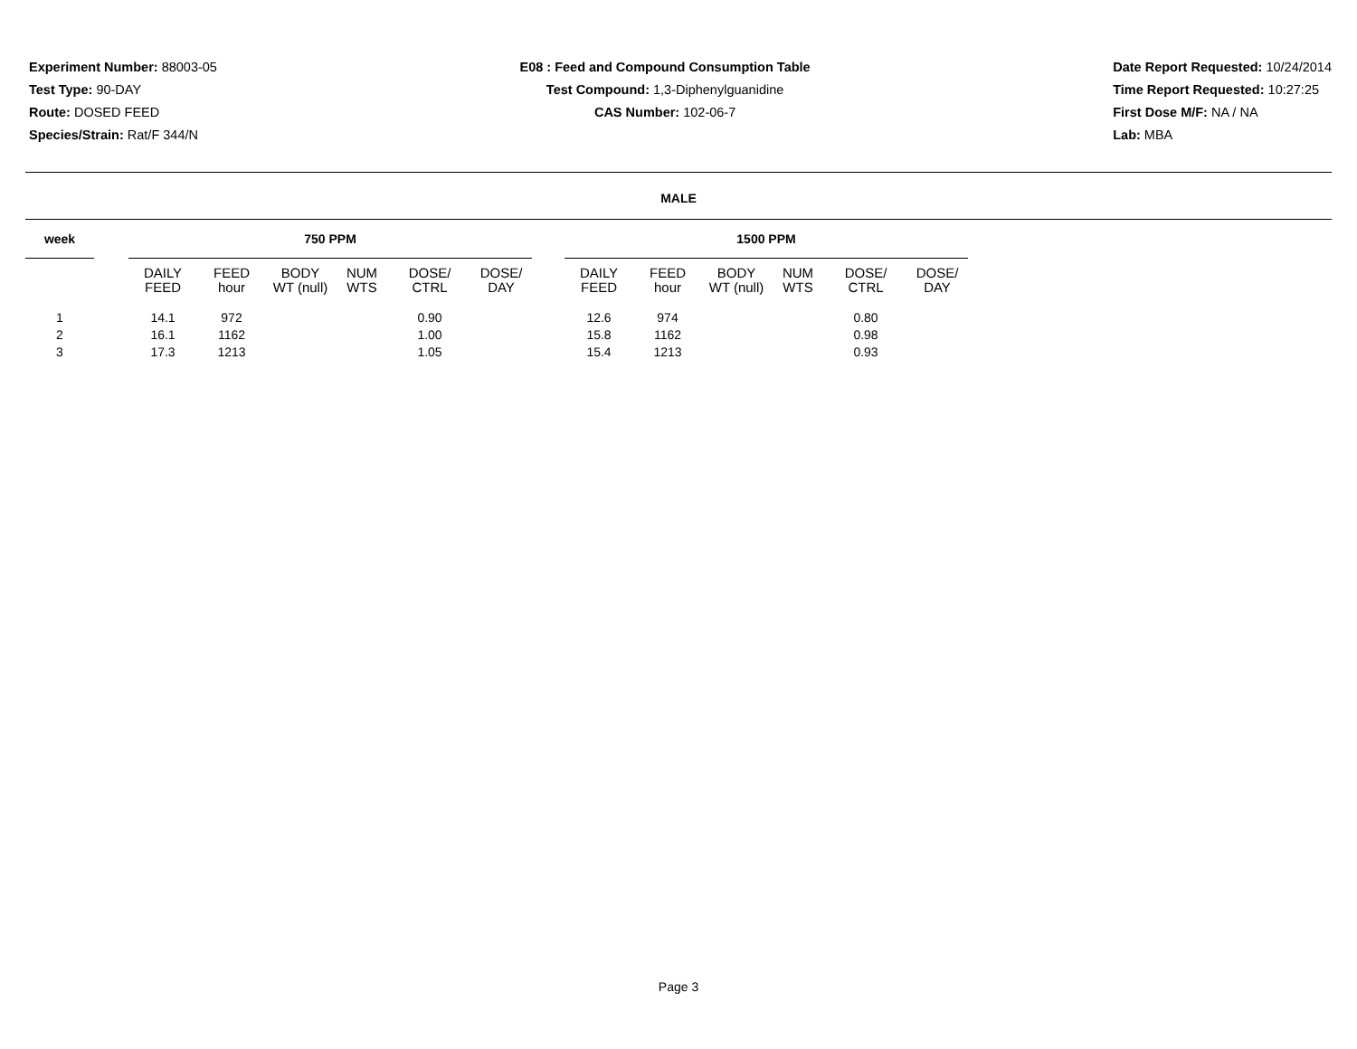Experiment Number: 88003-05
Test Type: 90-DAY
Route: DOSED FEED
Species/Strain: Rat/F 344/N
E08 : Feed and Compound Consumption Table
Test Compound: 1,3-Diphenylguanidine
CAS Number: 102-06-7
Date Report Requested: 10/24/2014
Time Report Requested: 10:27:25
First Dose M/F: NA / NA
Lab: MBA
MALE
| week | | 750 PPM | | | | | | | 1500 PPM | | | | | |
| --- | --- | --- | --- | --- | --- | --- | --- | --- | --- | --- | --- | --- | --- | --- |
| | | DAILY FEED | FEED hour | BODY WT (null) | NUM WTS | DOSE/ CTRL | DOSE/ DAY | | DAILY FEED | FEED hour | BODY WT (null) | NUM WTS | DOSE/ CTRL | DOSE/ DAY |
| 1 | | 14.1 | 972 | | | 0.90 | | | 12.6 | 974 | | | 0.80 | |
| 2 | | 16.1 | 1162 | | | 1.00 | | | 15.8 | 1162 | | | 0.98 | |
| 3 | | 17.3 | 1213 | | | 1.05 | | | 15.4 | 1213 | | | 0.93 | |
Page 3